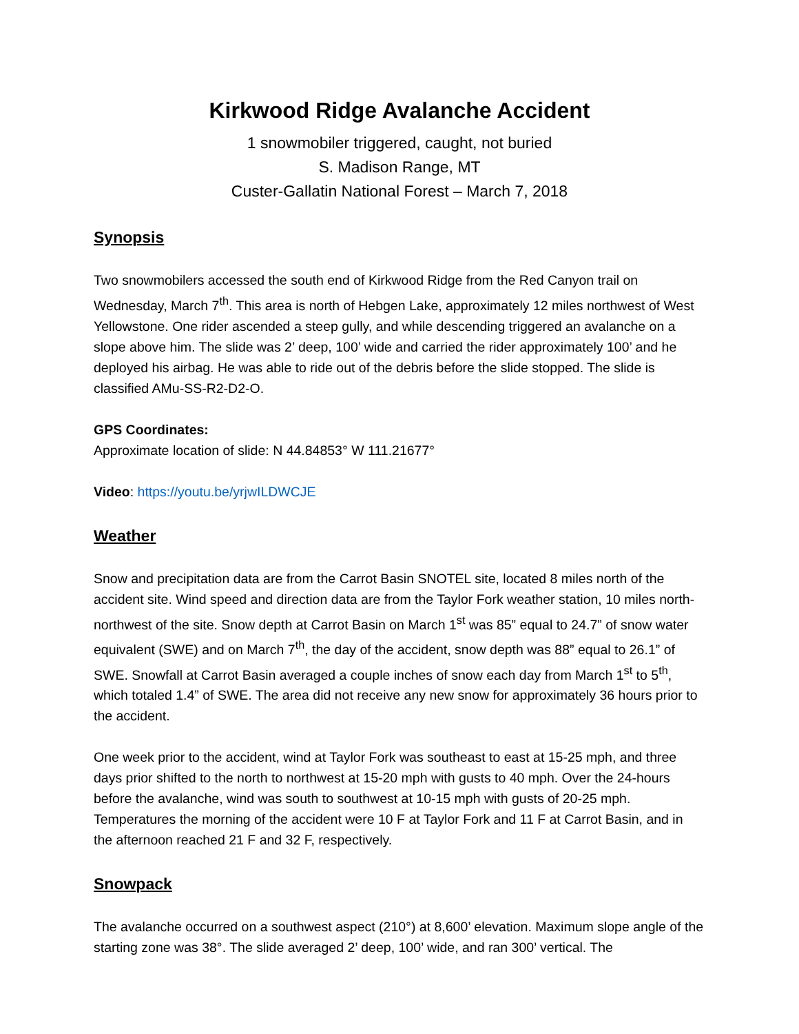Kirkwood Ridge Avalanche Accident
1 snowmobiler triggered, caught, not buried
S. Madison Range, MT
Custer-Gallatin National Forest – March 7, 2018
Synopsis
Two snowmobilers accessed the south end of Kirkwood Ridge from the Red Canyon trail on Wednesday, March 7<sup>th</sup>. This area is north of Hebgen Lake, approximately 12 miles northwest of West Yellowstone. One rider ascended a steep gully, and while descending triggered an avalanche on a slope above him. The slide was 2’ deep, 100’ wide and carried the rider approximately 100’ and he deployed his airbag. He was able to ride out of the debris before the slide stopped. The slide is classified AMu-SS-R2-D2-O.
GPS Coordinates:
Approximate location of slide: N 44.84853° W 111.21677°
Video: https://youtu.be/yrjwILDWCJE
Weather
Snow and precipitation data are from the Carrot Basin SNOTEL site, located 8 miles north of the accident site. Wind speed and direction data are from the Taylor Fork weather station, 10 miles north-northwest of the site. Snow depth at Carrot Basin on March 1<sup>st</sup> was 85” equal to 24.7” of snow water equivalent (SWE) and on March 7<sup>th</sup>, the day of the accident, snow depth was 88” equal to 26.1” of SWE. Snowfall at Carrot Basin averaged a couple inches of snow each day from March 1<sup>st</sup> to 5<sup>th</sup>, which totaled 1.4” of SWE. The area did not receive any new snow for approximately 36 hours prior to the accident.
One week prior to the accident, wind at Taylor Fork was southeast to east at 15-25 mph, and three days prior shifted to the north to northwest at 15-20 mph with gusts to 40 mph. Over the 24-hours before the avalanche, wind was south to southwest at 10-15 mph with gusts of 20-25 mph. Temperatures the morning of the accident were 10 F at Taylor Fork and 11 F at Carrot Basin, and in the afternoon reached 21 F and 32 F, respectively.
Snowpack
The avalanche occurred on a southwest aspect (210°) at 8,600’ elevation. Maximum slope angle of the starting zone was 38°. The slide averaged 2’ deep, 100’ wide, and ran 300’ vertical. The